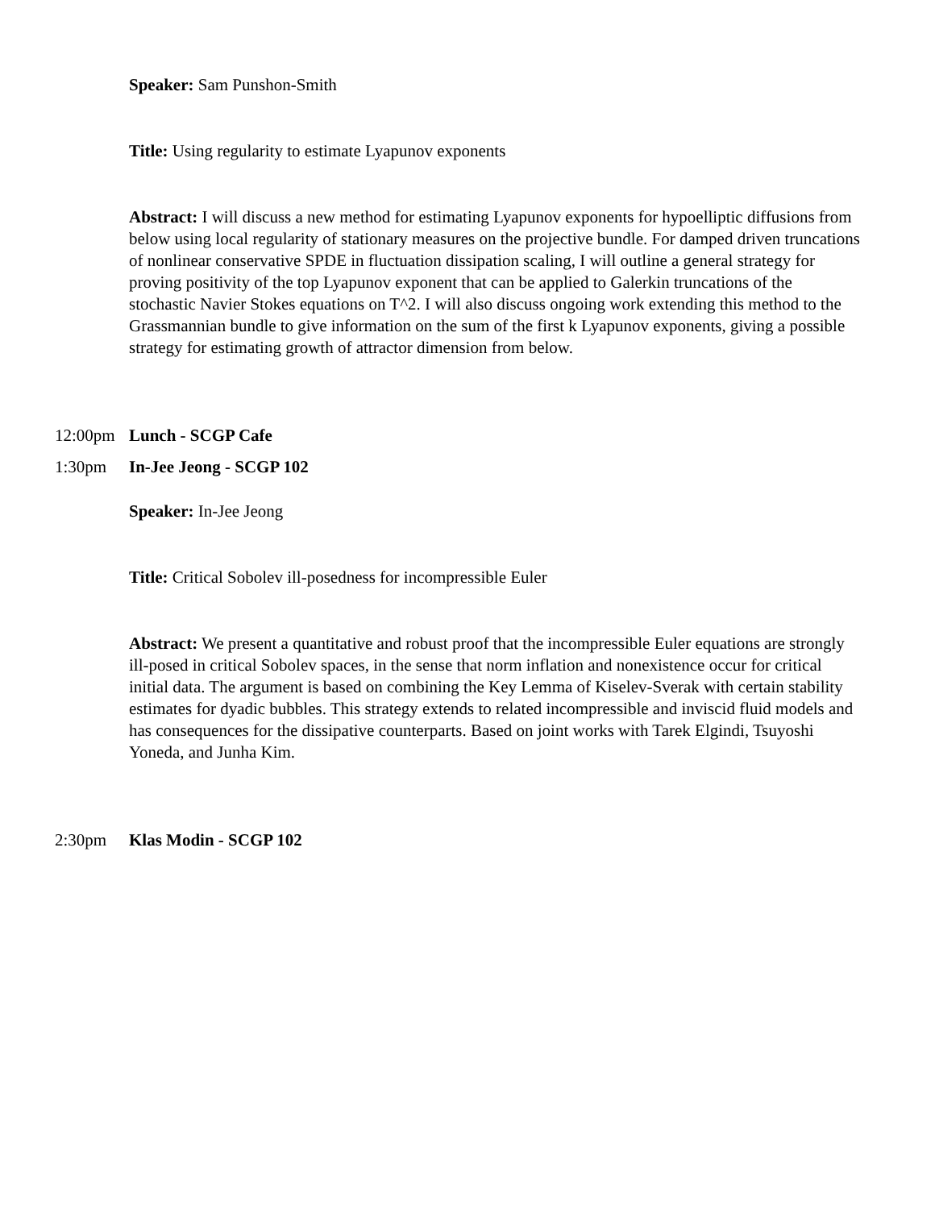Speaker: Sam Punshon-Smith
Title: Using regularity to estimate Lyapunov exponents
Abstract: I will discuss a new method for estimating Lyapunov exponents for hypoelliptic diffusions from below using local regularity of stationary measures on the projective bundle. For damped driven truncations of nonlinear conservative SPDE in fluctuation dissipation scaling, I will outline a general strategy for proving positivity of the top Lyapunov exponent that can be applied to Galerkin truncations of the stochastic Navier Stokes equations on T^2. I will also discuss ongoing work extending this method to the Grassmannian bundle to give information on the sum of the first k Lyapunov exponents, giving a possible strategy for estimating growth of attractor dimension from below.
12:00pm Lunch - SCGP Cafe
1:30pm In-Jee Jeong - SCGP 102
Speaker: In-Jee Jeong
Title: Critical Sobolev ill-posedness for incompressible Euler
Abstract: We present a quantitative and robust proof that the incompressible Euler equations are strongly ill-posed in critical Sobolev spaces, in the sense that norm inflation and nonexistence occur for critical initial data. The argument is based on combining the Key Lemma of Kiselev-Sverak with certain stability estimates for dyadic bubbles. This strategy extends to related incompressible and inviscid fluid models and has consequences for the dissipative counterparts. Based on joint works with Tarek Elgindi, Tsuyoshi Yoneda, and Junha Kim.
2:30pm Klas Modin - SCGP 102